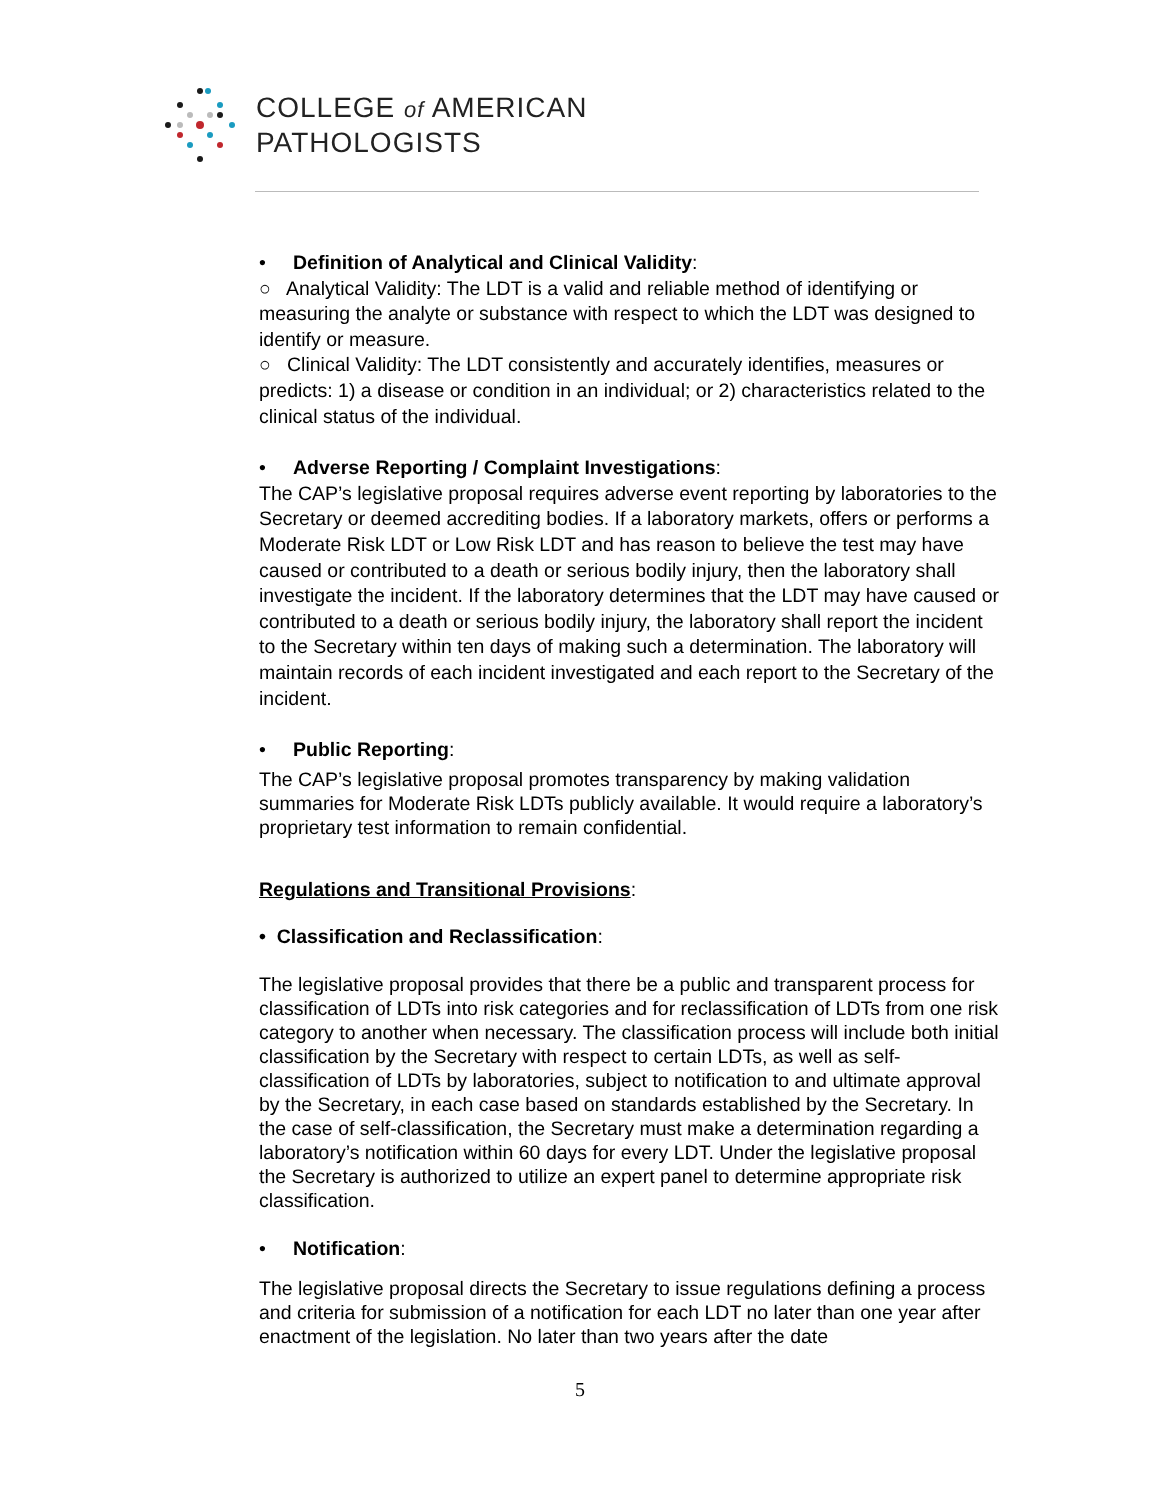COLLEGE of AMERICAN
PATHOLOGISTS
• Definition of Analytical and Clinical Validity:
○ Analytical Validity: The LDT is a valid and reliable method of identifying or measuring the analyte or substance with respect to which the LDT was designed to identify or measure.
○ Clinical Validity: The LDT consistently and accurately identifies, measures or predicts: 1) a disease or condition in an individual; or 2) characteristics related to the clinical status of the individual.
• Adverse Reporting / Complaint Investigations:
The CAP’s legislative proposal requires adverse event reporting by laboratories to the Secretary or deemed accrediting bodies. If a laboratory markets, offers or performs a Moderate Risk LDT or Low Risk LDT and has reason to believe the test may have caused or contributed to a death or serious bodily injury, then the laboratory shall investigate the incident. If the laboratory determines that the LDT may have caused or contributed to a death or serious bodily injury, the laboratory shall report the incident to the Secretary within ten days of making such a determination. The laboratory will maintain records of each incident investigated and each report to the Secretary of the incident.
• Public Reporting:
The CAP’s legislative proposal promotes transparency by making validation summaries for Moderate Risk LDTs publicly available. It would require a laboratory’s proprietary test information to remain confidential.
Regulations and Transitional Provisions:
• Classification and Reclassification:
The legislative proposal provides that there be a public and transparent process for classification of LDTs into risk categories and for reclassification of LDTs from one risk category to another when necessary. The classification process will include both initial classification by the Secretary with respect to certain LDTs, as well as self-classification of LDTs by laboratories, subject to notification to and ultimate approval by the Secretary, in each case based on standards established by the Secretary. In the case of self-classification, the Secretary must make a determination regarding a laboratory’s notification within 60 days for every LDT. Under the legislative proposal the Secretary is authorized to utilize an expert panel to determine appropriate risk classification.
• Notification:
The legislative proposal directs the Secretary to issue regulations defining a process and criteria for submission of a notification for each LDT no later than one year after enactment of the legislation. No later than two years after the date
5